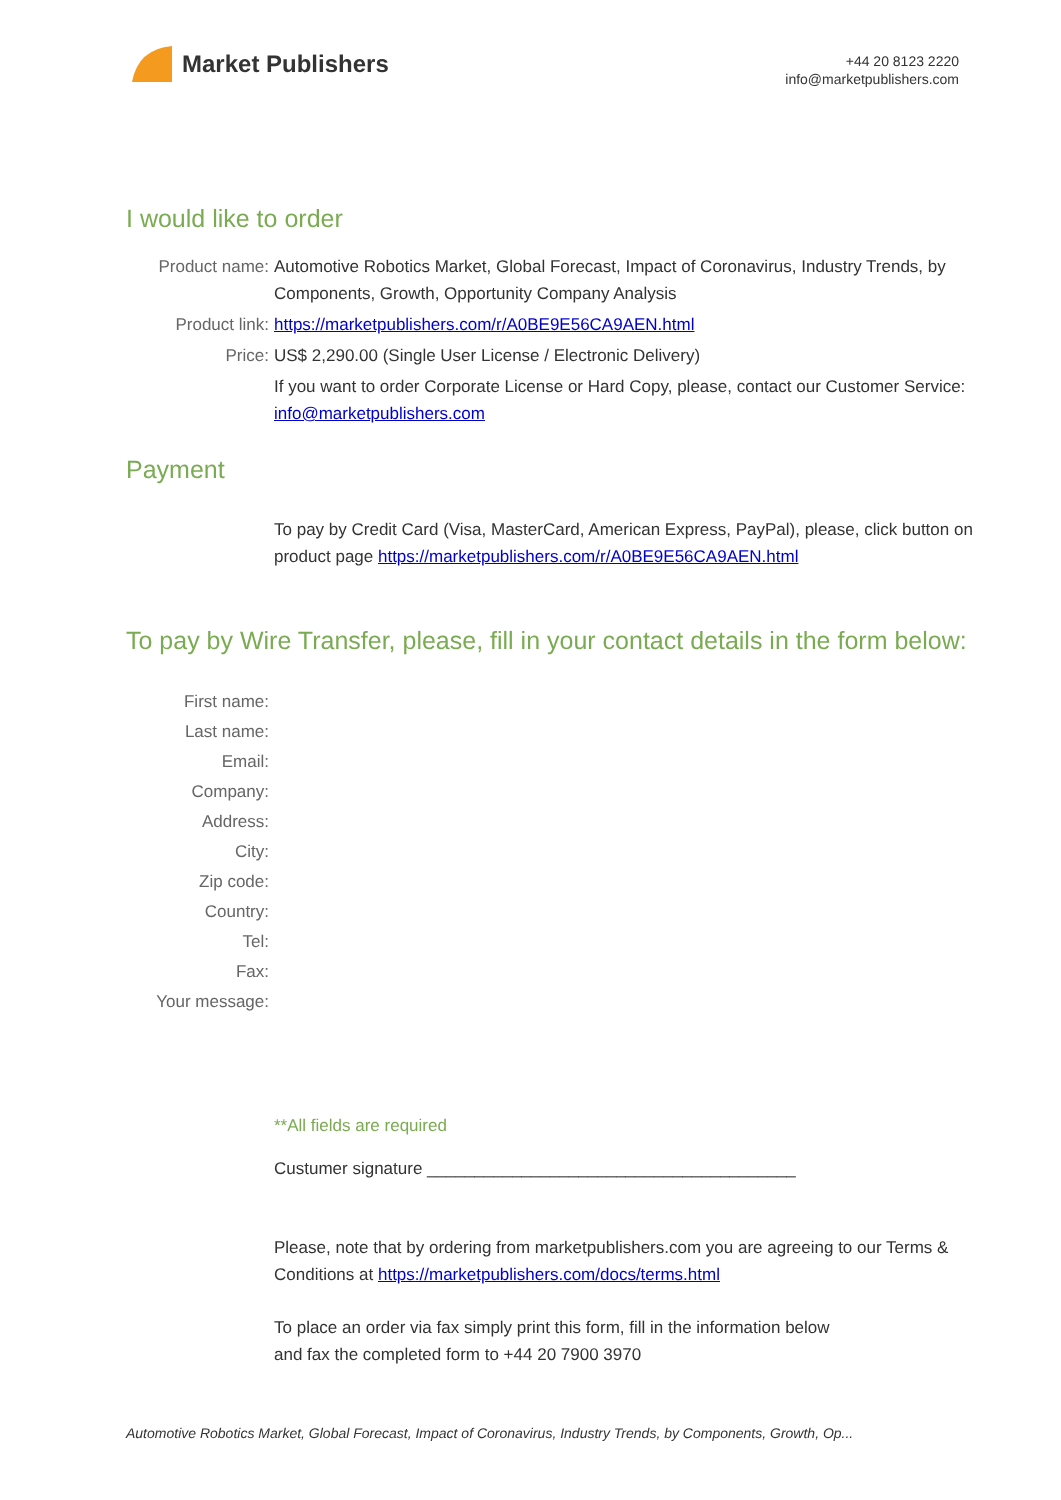Market Publishers
+44 20 8123 2220
info@marketpublishers.com
I would like to order
Product name: Automotive Robotics Market, Global Forecast, Impact of Coronavirus, Industry Trends, by Components, Growth, Opportunity Company Analysis
Product link: https://marketpublishers.com/r/A0BE9E56CA9AEN.html
Price: US$ 2,290.00 (Single User License / Electronic Delivery)
If you want to order Corporate License or Hard Copy, please, contact our Customer Service:
info@marketpublishers.com
Payment
To pay by Credit Card (Visa, MasterCard, American Express, PayPal), please, click button on product page https://marketpublishers.com/r/A0BE9E56CA9AEN.html
To pay by Wire Transfer, please, fill in your contact details in the form below:
First name:
Last name:
Email:
Company:
Address:
City:
Zip code:
Country:
Tel:
Fax:
Your message:
**All fields are required
Custumer signature _______________________________________
Please, note that by ordering from marketpublishers.com you are agreeing to our Terms & Conditions at https://marketpublishers.com/docs/terms.html
To place an order via fax simply print this form, fill in the information below
and fax the completed form to +44 20 7900 3970
Automotive Robotics Market, Global Forecast, Impact of Coronavirus, Industry Trends, by Components, Growth, Op...